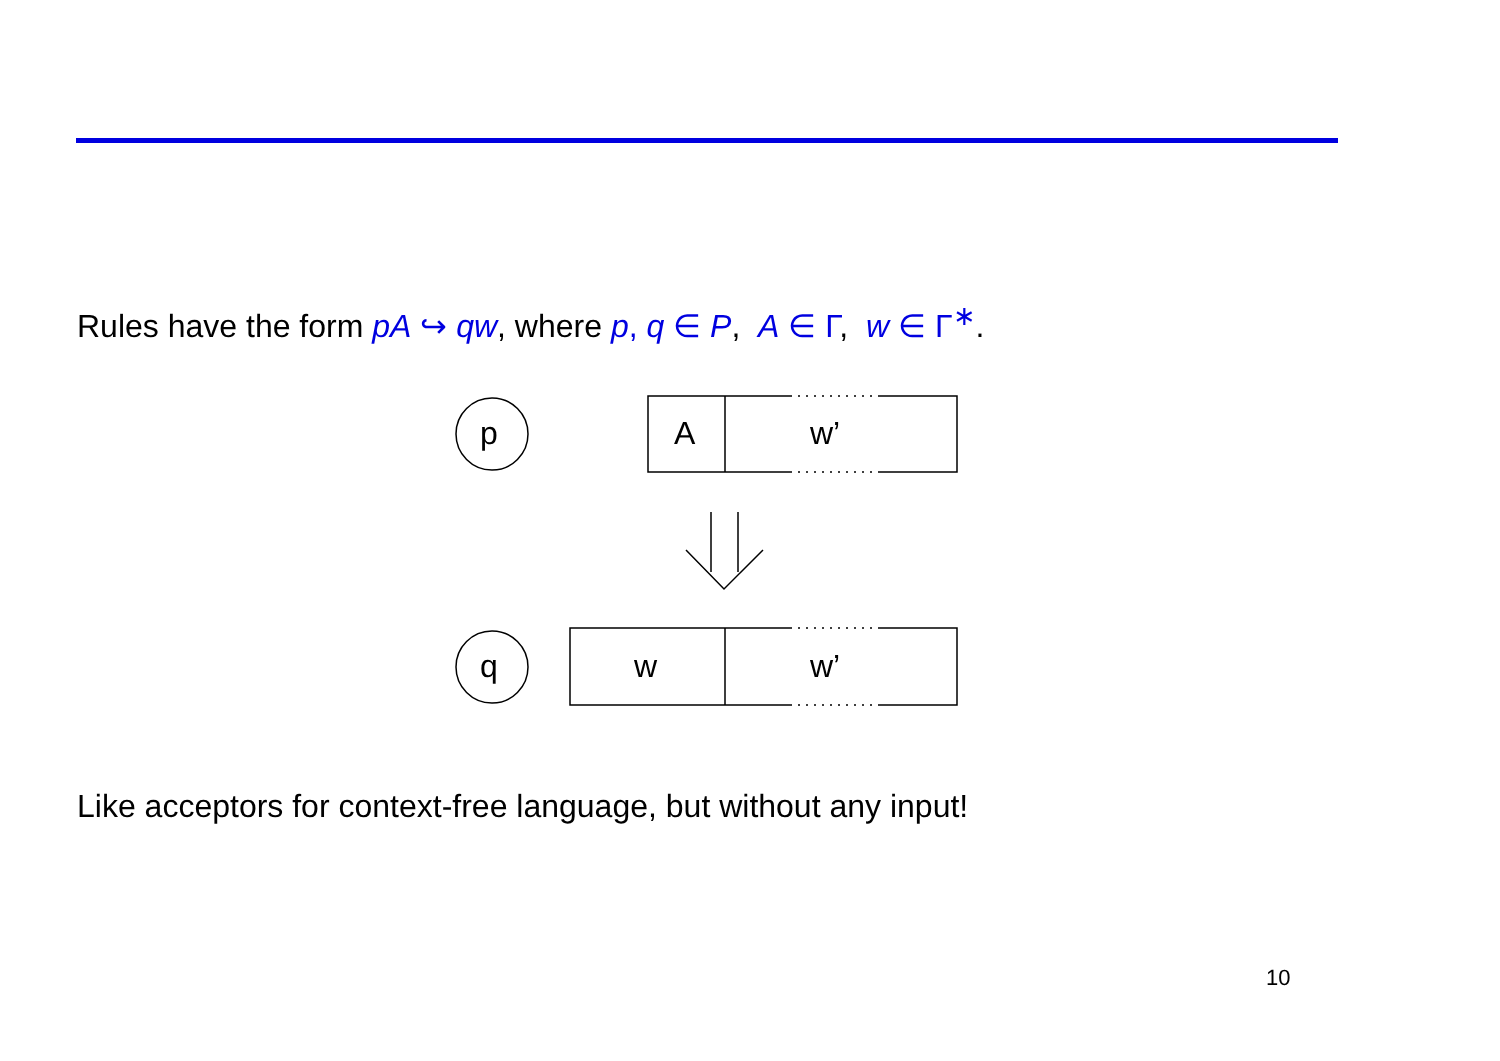Rules have the form pA ↪ qw, where p, q ∈ P, A ∈ Γ, w ∈ Γ<sup>∗</sup>.
p A w’
q w w’
Like acceptors for context-free language, but without any input!
10